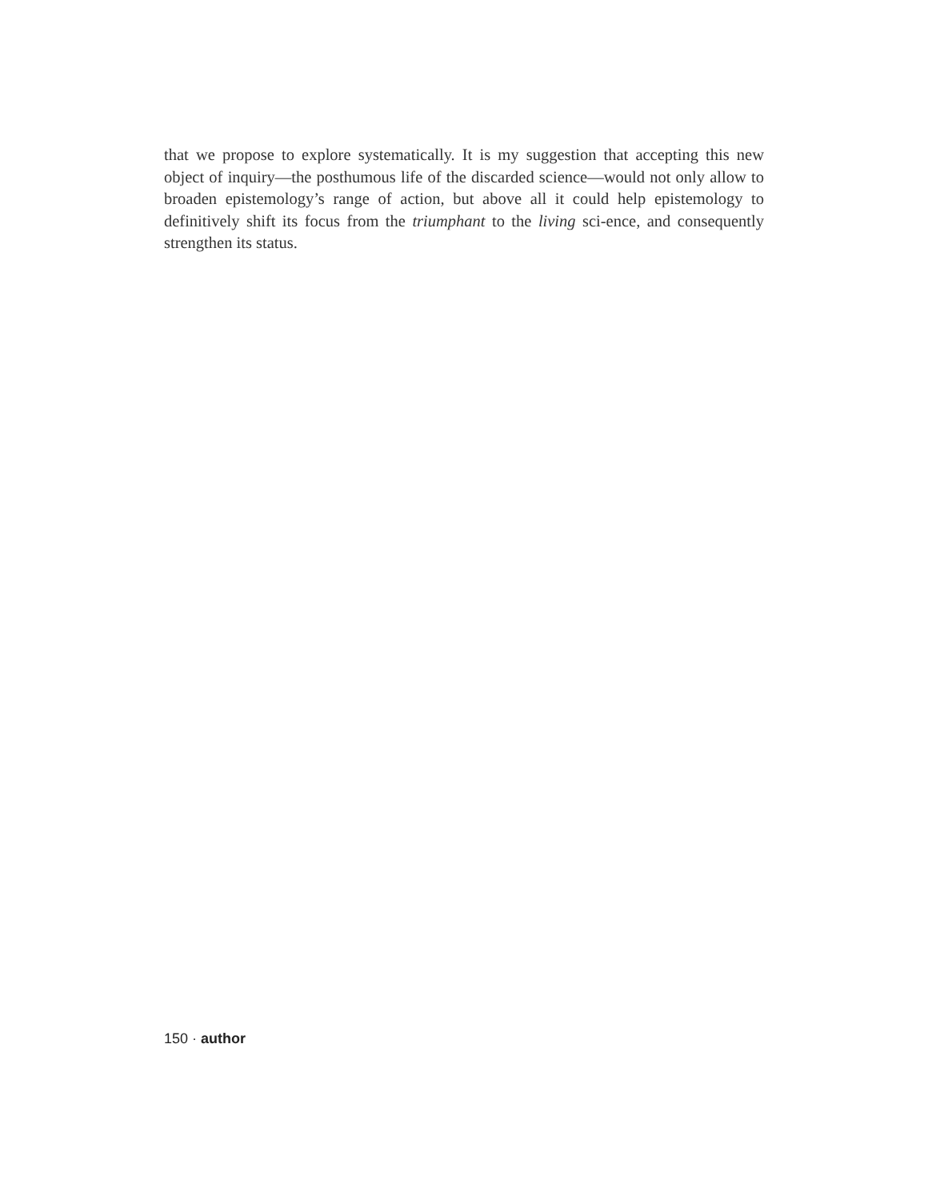that we propose to explore systematically. It is my suggestion that accepting this new object of inquiry—the posthumous life of the discarded science—would not only allow to broaden epistemology’s range of action, but above all it could help epistemology to definitively shift its focus from the triumphant to the living sci-ence, and consequently strengthen its status.
150 · author